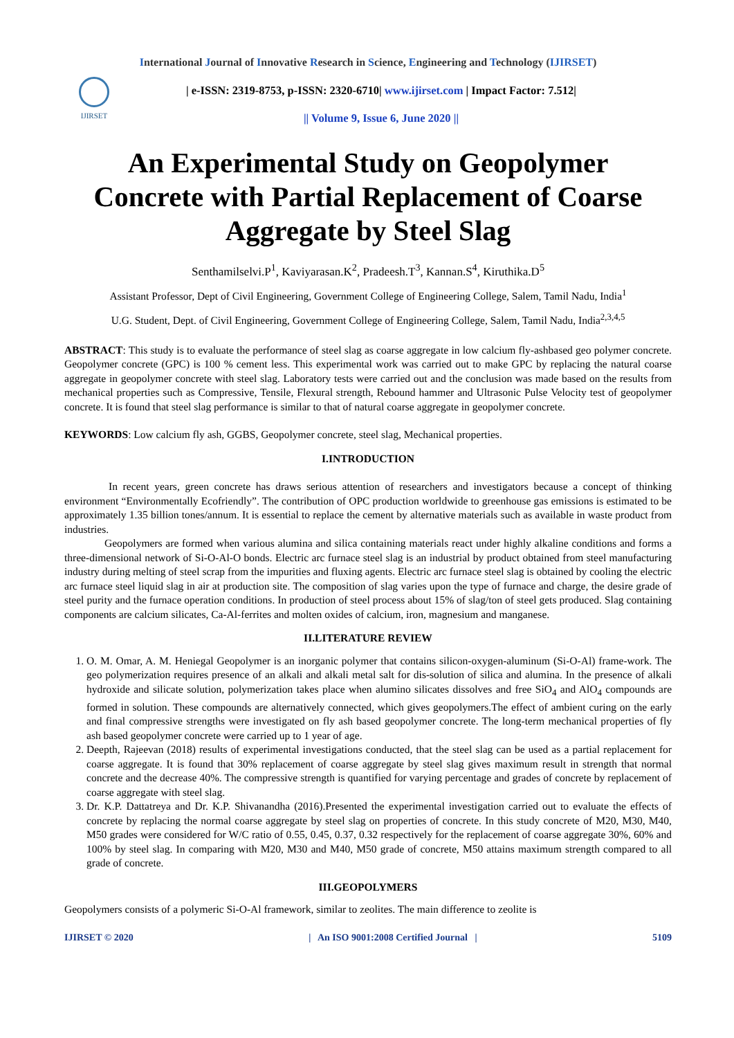International Journal of Innovative Research in Science, Engineering and Technology (IJIRSET)
IJIRSET
| e-ISSN: 2319-8753, p-ISSN: 2320-6710| www.ijirset.com | Impact Factor: 7.512|
|| Volume 9, Issue 6, June 2020 ||
An Experimental Study on Geopolymer Concrete with Partial Replacement of Coarse Aggregate by Steel Slag
Senthamilselvi.P<sup>1</sup>, Kaviyarasan.K<sup>2</sup>, Pradeesh.T<sup>3</sup>, Kannan.S<sup>4</sup>, Kiruthika.D<sup>5</sup>
Assistant Professor, Dept of Civil Engineering, Government College of Engineering College, Salem, Tamil Nadu, India<sup>1</sup>
U.G. Student, Dept. of Civil Engineering, Government College of Engineering College, Salem, Tamil Nadu, India<sup>2,3,4,5</sup>
ABSTRACT: This study is to evaluate the performance of steel slag as coarse aggregate in low calcium fly-ashbased geo polymer concrete. Geopolymer concrete (GPC) is 100 % cement less. This experimental work was carried out to make GPC by replacing the natural coarse aggregate in geopolymer concrete with steel slag. Laboratory tests were carried out and the conclusion was made based on the results from mechanical properties such as Compressive, Tensile, Flexural strength, Rebound hammer and Ultrasonic Pulse Velocity test of geopolymer concrete. It is found that steel slag performance is similar to that of natural coarse aggregate in geopolymer concrete.
KEYWORDS: Low calcium fly ash, GGBS, Geopolymer concrete, steel slag, Mechanical properties.
I.INTRODUCTION
In recent years, green concrete has draws serious attention of researchers and investigators because a concept of thinking environment “Environmentally Ecofriendly”. The contribution of OPC production worldwide to greenhouse gas emissions is estimated to be approximately 1.35 billion tones/annum. It is essential to replace the cement by alternative materials such as available in waste product from industries.
Geopolymers are formed when various alumina and silica containing materials react under highly alkaline conditions and forms a three-dimensional network of Si-O-Al-O bonds. Electric arc furnace steel slag is an industrial by product obtained from steel manufacturing industry during melting of steel scrap from the impurities and fluxing agents. Electric arc furnace steel slag is obtained by cooling the electric arc furnace steel liquid slag in air at production site. The composition of slag varies upon the type of furnace and charge, the desire grade of steel purity and the furnace operation conditions. In production of steel process about 15% of slag/ton of steel gets produced. Slag containing components are calcium silicates, Ca-Al-ferrites and molten oxides of calcium, iron, magnesium and manganese.
II.LITERATURE REVIEW
1. O. M. Omar, A. M. Heniegal Geopolymer is an inorganic polymer that contains silicon-oxygen-aluminum (Si-O-Al) frame-work. The geo polymerization requires presence of an alkali and alkali metal salt for dis-solution of silica and alumina. In the presence of alkali hydroxide and silicate solution, polymerization takes place when alumino silicates dissolves and free SiO<sub>4</sub> and AlO<sub>4</sub> compounds are formed in solution. These compounds are alternatively connected, which gives geopolymers.The effect of ambient curing on the early and final compressive strengths were investigated on fly ash based geopolymer concrete. The long-term mechanical properties of fly ash based geopolymer concrete were carried up to 1 year of age.
2. Deepth, Rajeevan (2018) results of experimental investigations conducted, that the steel slag can be used as a partial replacement for coarse aggregate. It is found that 30% replacement of coarse aggregate by steel slag gives maximum result in strength that normal concrete and the decrease 40%. The compressive strength is quantified for varying percentage and grades of concrete by replacement of coarse aggregate with steel slag.
3. Dr. K.P. Dattatreya and Dr. K.P. Shivanandha (2016).Presented the experimental investigation carried out to evaluate the effects of concrete by replacing the normal coarse aggregate by steel slag on properties of concrete. In this study concrete of M20, M30, M40, M50 grades were considered for W/C ratio of 0.55, 0.45, 0.37, 0.32 respectively for the replacement of coarse aggregate 30%, 60% and 100% by steel slag. In comparing with M20, M30 and M40, M50 grade of concrete, M50 attains maximum strength compared to all grade of concrete.
III.GEOPOLYMERS
Geopolymers consists of a polymeric Si-O-Al framework, similar to zeolites. The main difference to zeolite is
IJIRSET © 2020 | An ISO 9001:2008 Certified Journal | 5109